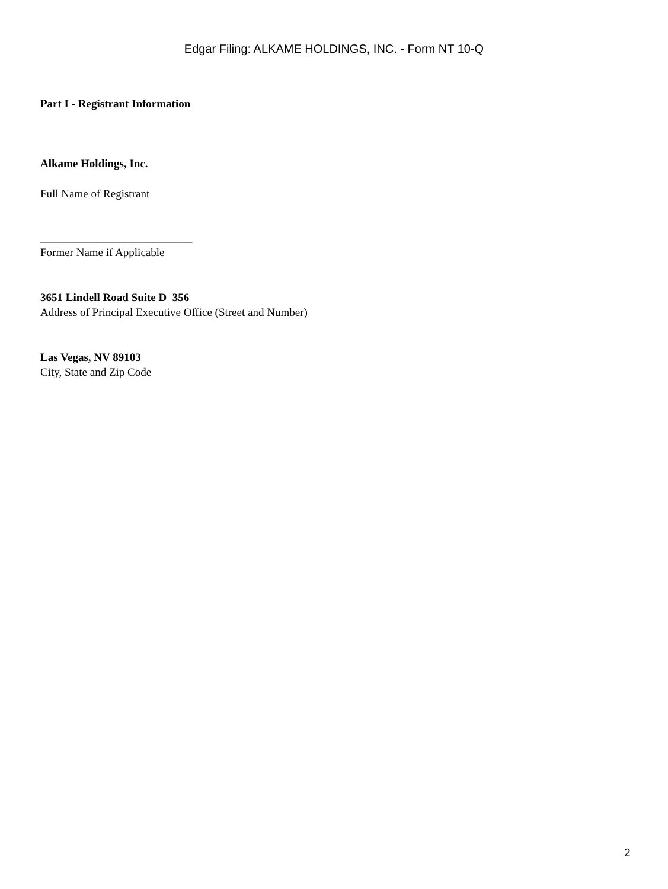Edgar Filing: ALKAME HOLDINGS, INC. - Form NT 10-Q
Part I - Registrant Information
Alkame Holdings, Inc.
Full Name of Registrant
___________________________
Former Name if Applicable
3651 Lindell Road Suite D 356
Address of Principal Executive Office (Street and Number)
Las Vegas, NV 89103
City, State and Zip Code
2